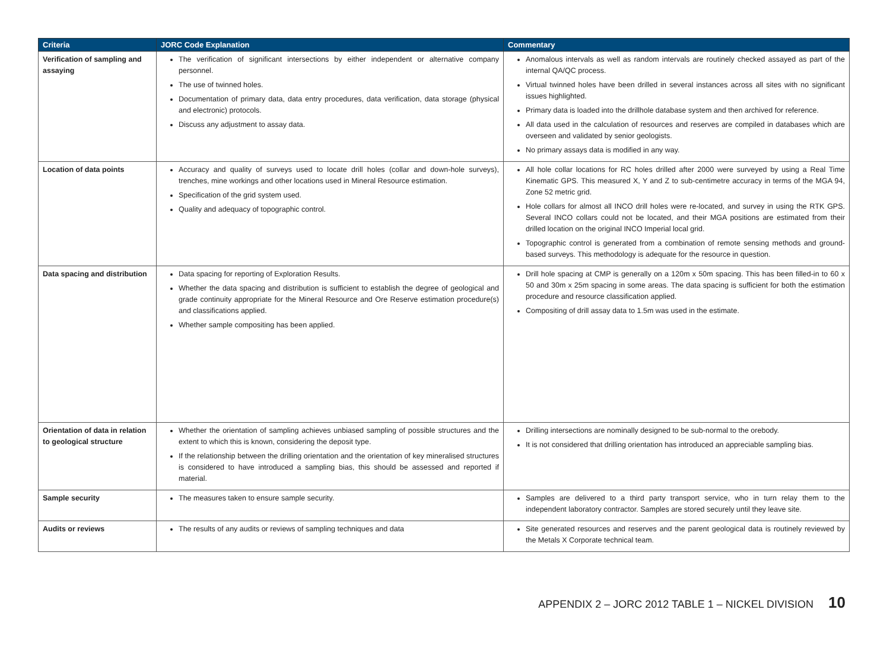| Criteria | JORC Code Explanation | Commentary |
| --- | --- | --- |
| Verification of sampling and assaying | The verification of significant intersections by either independent or alternative company personnel. The use of twinned holes. Documentation of primary data, data entry procedures, data verification, data storage (physical and electronic) protocols. Discuss any adjustment to assay data. | Anomalous intervals as well as random intervals are routinely checked assayed as part of the internal QA/QC process. Virtual twinned holes have been drilled in several instances across all sites with no significant issues highlighted. Primary data is loaded into the drillhole database system and then archived for reference. All data used in the calculation of resources and reserves are compiled in databases which are overseen and validated by senior geologists. No primary assays data is modified in any way. |
| Location of data points | Accuracy and quality of surveys used to locate drill holes (collar and down-hole surveys), trenches, mine workings and other locations used in Mineral Resource estimation. Specification of the grid system used. Quality and adequacy of topographic control. | All hole collar locations for RC holes drilled after 2000 were surveyed by using a Real Time Kinematic GPS. This measured X, Y and Z to sub-centimetre accuracy in terms of the MGA 94, Zone 52 metric grid. Hole collars for almost all INCO drill holes were re-located, and survey in using the RTK GPS. Several INCO collars could not be located, and their MGA positions are estimated from their drilled location on the original INCO Imperial local grid. Topographic control is generated from a combination of remote sensing methods and ground-based surveys. This methodology is adequate for the resource in question. |
| Data spacing and distribution | Data spacing for reporting of Exploration Results. Whether the data spacing and distribution is sufficient to establish the degree of geological and grade continuity appropriate for the Mineral Resource and Ore Reserve estimation procedure(s) and classifications applied. Whether sample compositing has been applied. | Drill hole spacing at CMP is generally on a 120m x 50m spacing. This has been filled-in to 60 x 50 and 30m x 25m spacing in some areas. The data spacing is sufficient for both the estimation procedure and resource classification applied. Compositing of drill assay data to 1.5m was used in the estimate. |
| Orientation of data in relation to geological structure | Whether the orientation of sampling achieves unbiased sampling of possible structures and the extent to which this is known, considering the deposit type. If the relationship between the drilling orientation and the orientation of key mineralised structures is considered to have introduced a sampling bias, this should be assessed and reported if material. | Drilling intersections are nominally designed to be sub-normal to the orebody. It is not considered that drilling orientation has introduced an appreciable sampling bias. |
| Sample security | The measures taken to ensure sample security. | Samples are delivered to a third party transport service, who in turn relay them to the independent laboratory contractor. Samples are stored securely until they leave site. |
| Audits or reviews | The results of any audits or reviews of sampling techniques and data | Site generated resources and reserves and the parent geological data is routinely reviewed by the Metals X Corporate technical team. |
APPENDIX 2 – JORC 2012 TABLE 1 – NICKEL DIVISION 10